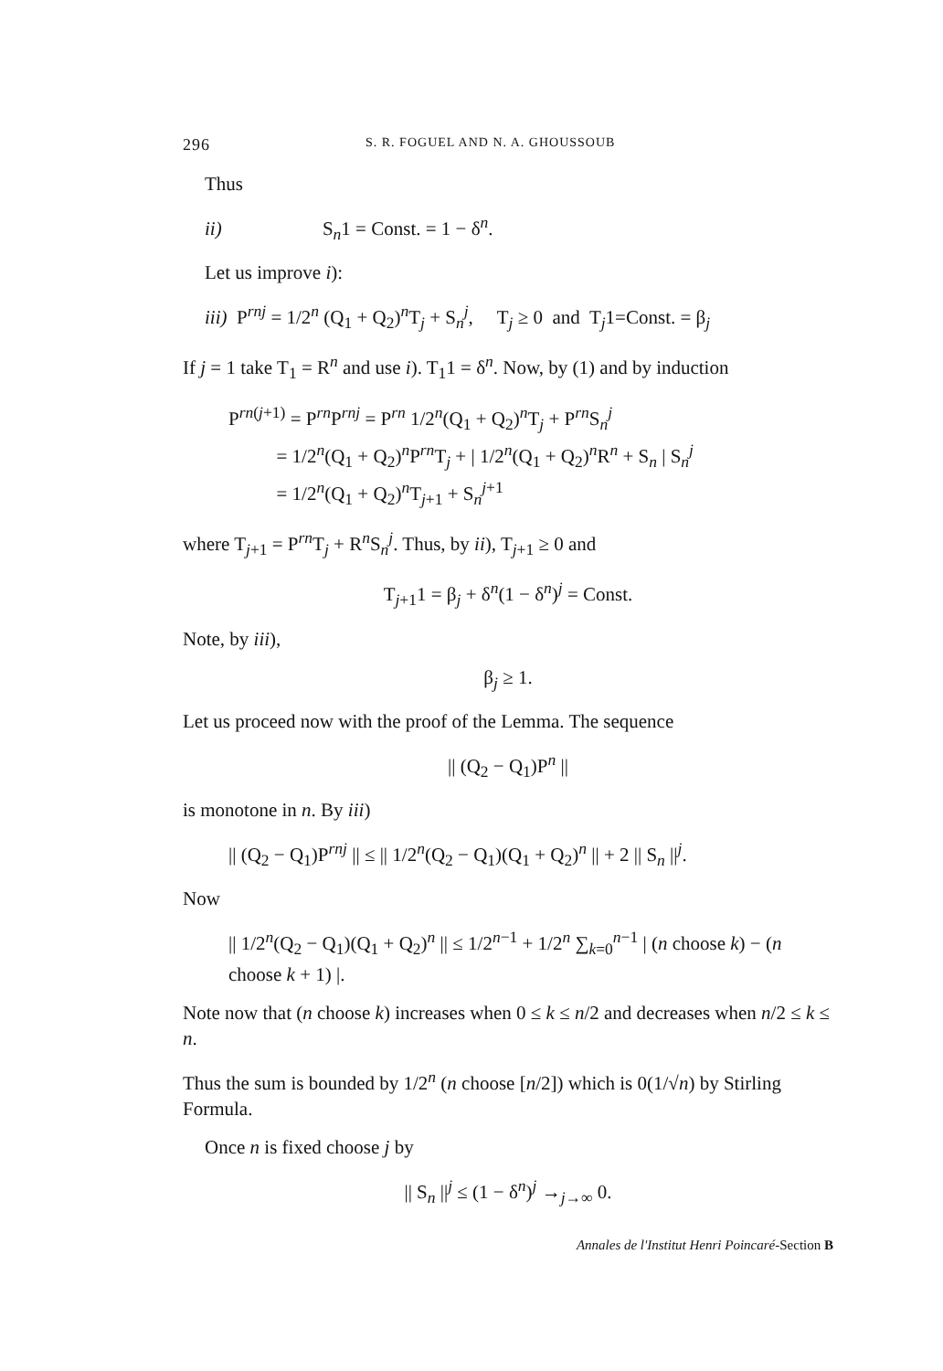296 S. R. FOGUEL AND N. A. GHOUSSOUB
Thus
ii) S<sub>n</sub>1 = Const. = 1 − δ<sup>n</sup>.
Let us improve i):
iii) P<sup>rnj</sup> = 1/2<sup>n</sup> (Q<sub>1</sub> + Q<sub>2</sub>)<sup>n</sup>T<sub>j</sub> + S<sub>n</sub><sup>j</sup>, T<sub>j</sub> ≥ 0 and T<sub>j</sub>1=Const. = β<sub>j</sub>
If j = 1 take T<sub>1</sub> = R<sup>n</sup> and use i). T<sub>1</sub>1 = δ<sup>n</sup>. Now, by (1) and by induction
P<sup>rn(j+1)</sup> = P<sup>rn</sup>P<sup>rnj</sup> = P<sup>rn</sup> 1/2<sup>n</sup>(Q<sub>1</sub> + Q<sub>2</sub>)<sup>n</sup>T<sub>j</sub> + P<sup>rn</sup>S<sub>n</sub><sup>j</sup>
= 1/2<sup>n</sup>(Q<sub>1</sub> + Q<sub>2</sub>)<sup>n</sup>P<sup>rn</sup>T<sub>j</sub> + | 1/2<sup>n</sup>(Q<sub>1</sub> + Q<sub>2</sub>)<sup>n</sup>R<sup>n</sup> + S<sub>n</sub> | S<sub>n</sub><sup>j</sup>
= 1/2<sup>n</sup>(Q<sub>1</sub> + Q<sub>2</sub>)<sup>n</sup>T<sub>j+1</sub> + S<sub>n</sub><sup>j+1</sup>
where T<sub>j+1</sub> = P<sup>rn</sup>T<sub>j</sub> + R<sup>n</sup>S<sub>n</sub><sup>j</sup>. Thus, by ii), T<sub>j+1</sub> ≥ 0 and
T<sub>j+1</sub>1 = β<sub>j</sub> + δ<sup>n</sup>(1 − δ<sup>n</sup>)<sup>j</sup> = Const.
Note, by iii),
β<sub>j</sub> ≥ 1.
Let us proceed now with the proof of the Lemma. The sequence
|| (Q<sub>2</sub> − Q<sub>1</sub>)P<sup>n</sup> ||
is monotone in n. By iii)
|| (Q<sub>2</sub> − Q<sub>1</sub>)P<sup>rnj</sup> || ≤ || 1/2<sup>n</sup>(Q<sub>2</sub> − Q<sub>1</sub>)(Q<sub>1</sub> + Q<sub>2</sub>)<sup>n</sup> || + 2 || S<sub>n</sub> ||<sup>j</sup>.
Now
|| 1/2<sup>n</sup>(Q<sub>2</sub> − Q<sub>1</sub>)(Q<sub>1</sub> + Q<sub>2</sub>)<sup>n</sup> || ≤ 1/2<sup>n−1</sup> + 1/2<sup>n</sup> ∑<sub>k=0</sub><sup>n−1</sup> | (n choose k) − (n choose k + 1) |.
Note now that (n choose k) increases when 0 ≤ k ≤ n/2 and decreases when n/2 ≤ k ≤ n.
Thus the sum is bounded by 1/2<sup>n</sup> (n choose [n/2]) which is 0(1/√n) by Stirling Formula.
Once n is fixed choose j by
|| S<sub>n</sub> ||<sup>j</sup> ≤ (1 − δ<sup>n</sup>)<sup>j</sup> →<sub>j→∞</sub> 0.
Annales de l'Institut Henri Poincaré-Section B